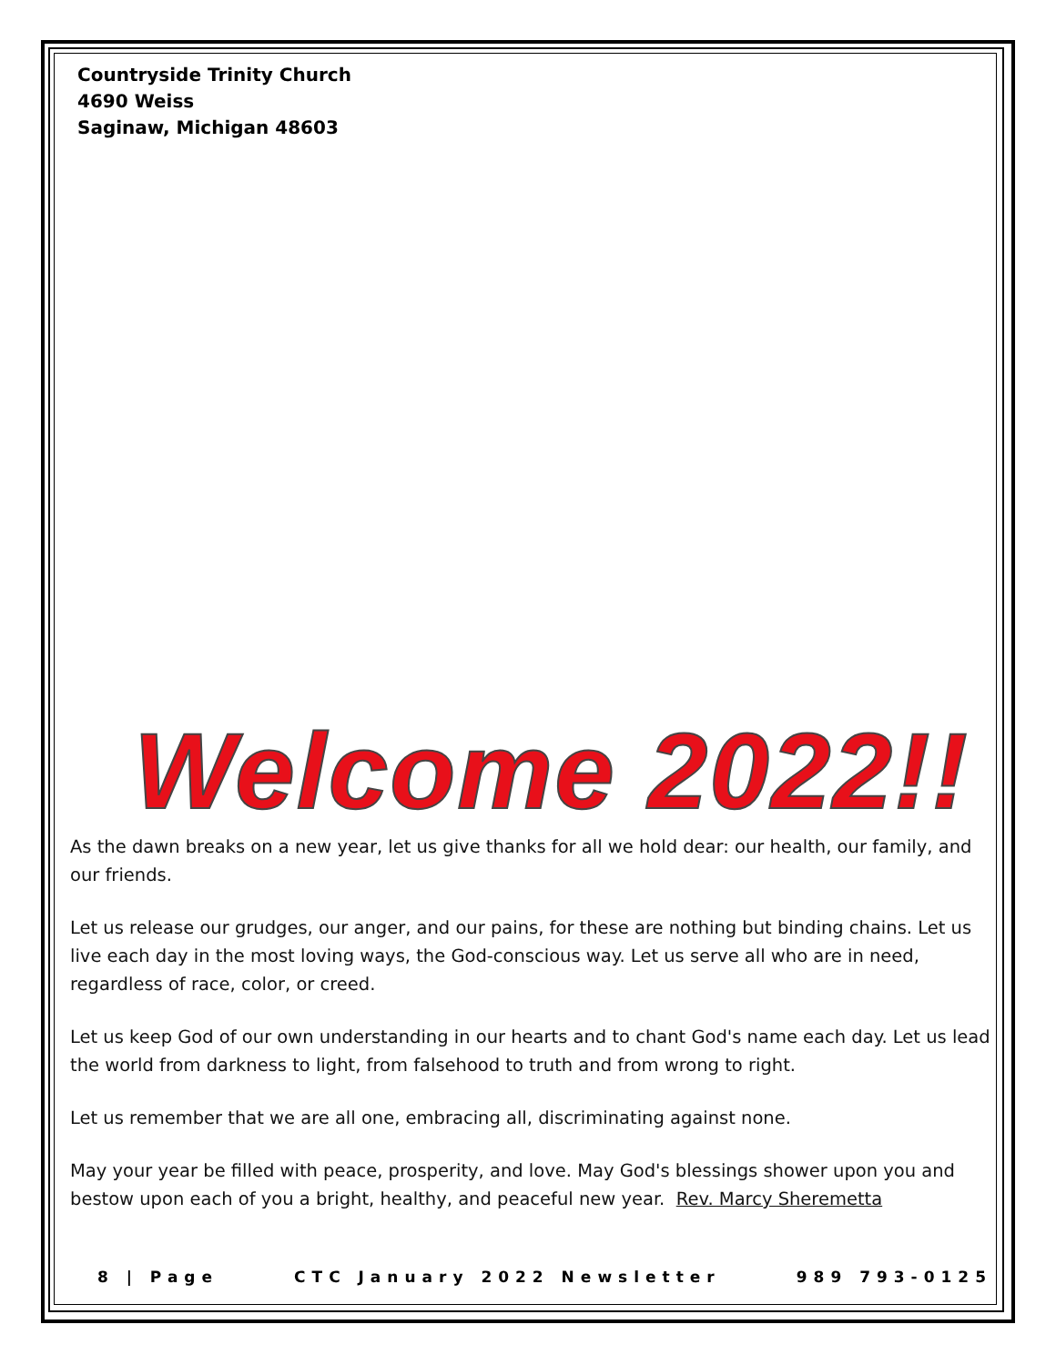Countryside Trinity Church
4690 Weiss
Saginaw, Michigan 48603
Welcome 2022!!
As the dawn breaks on a new year, let us give thanks for all we hold dear: our health, our family, and our friends.
Let us release our grudges, our anger, and our pains, for these are nothing but binding chains. Let us live each day in the most loving ways, the God-conscious way. Let us serve all who are in need, regardless of race, color, or creed.
Let us keep God of our own understanding in our hearts and to chant God's name each day. Let us lead the world from darkness to light, from falsehood to truth and from wrong to right.
Let us remember that we are all one, embracing all, discriminating against none.
May your year be filled with peace, prosperity, and love. May God's blessings shower upon you and bestow upon each of you a bright, healthy, and peaceful new year. Rev. Marcy Sheremetta
8 | Page CTC January 2022 Newsletter 989 793-0125